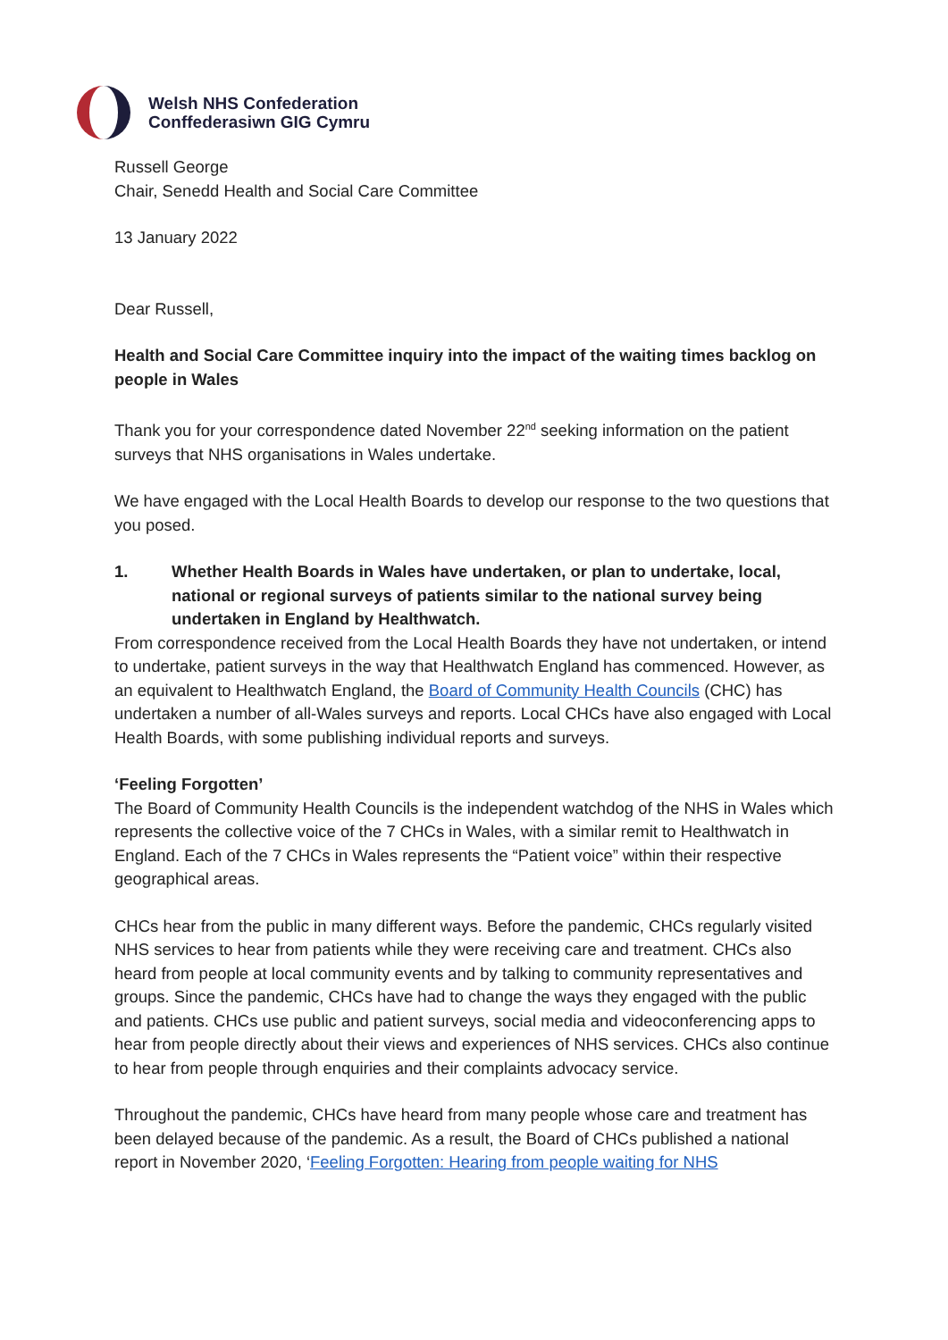Welsh NHS Confederation
Conffederasiwn GIG Cymru
Russell George
Chair, Senedd Health and Social Care Committee
13 January 2022
Dear Russell,
Health and Social Care Committee inquiry into the impact of the waiting times backlog on people in Wales
Thank you for your correspondence dated November 22<sup>nd</sup> seeking information on the patient surveys that NHS organisations in Wales undertake.
We have engaged with the Local Health Boards to develop our response to the two questions that you posed.
1. Whether Health Boards in Wales have undertaken, or plan to undertake, local, national or regional surveys of patients similar to the national survey being undertaken in England by Healthwatch.
From correspondence received from the Local Health Boards they have not undertaken, or intend to undertake, patient surveys in the way that Healthwatch England has commenced. However, as an equivalent to Healthwatch England, the Board of Community Health Councils (CHC) has undertaken a number of all-Wales surveys and reports. Local CHCs have also engaged with Local Health Boards, with some publishing individual reports and surveys.
‘Feeling Forgotten’
The Board of Community Health Councils is the independent watchdog of the NHS in Wales which represents the collective voice of the 7 CHCs in Wales, with a similar remit to Healthwatch in England. Each of the 7 CHCs in Wales represents the “Patient voice” within their respective geographical areas.
CHCs hear from the public in many different ways. Before the pandemic, CHCs regularly visited NHS services to hear from patients while they were receiving care and treatment. CHCs also heard from people at local community events and by talking to community representatives and groups. Since the pandemic, CHCs have had to change the ways they engaged with the public and patients. CHCs use public and patient surveys, social media and videoconferencing apps to hear from people directly about their views and experiences of NHS services. CHCs also continue to hear from people through enquiries and their complaints advocacy service.
Throughout the pandemic, CHCs have heard from many people whose care and treatment has been delayed because of the pandemic. As a result, the Board of CHCs published a national report in November 2020, ‘Feeling Forgotten: Hearing from people waiting for NHS